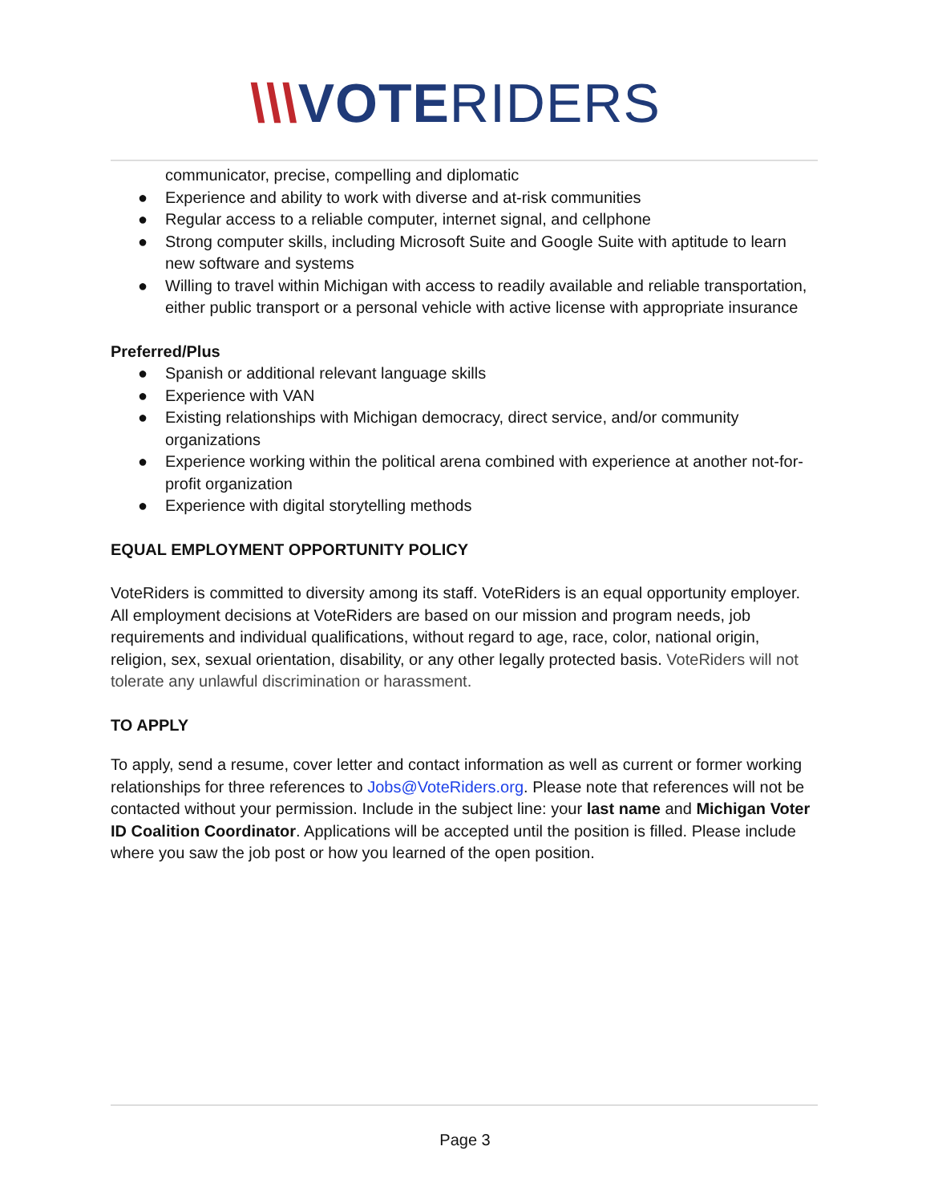\\\VOTERIDERS
communicator, precise, compelling and diplomatic
● Experience and ability to work with diverse and at-risk communities
● Regular access to a reliable computer, internet signal, and cellphone
● Strong computer skills, including Microsoft Suite and Google Suite with aptitude to learn new software and systems
● Willing to travel within Michigan with access to readily available and reliable transportation, either public transport or a personal vehicle with active license with appropriate insurance
Preferred/Plus
● Spanish or additional relevant language skills
● Experience with VAN
● Existing relationships with Michigan democracy, direct service, and/or community organizations
● Experience working within the political arena combined with experience at another not-for-profit organization
● Experience with digital storytelling methods
EQUAL EMPLOYMENT OPPORTUNITY POLICY
VoteRiders is committed to diversity among its staff. VoteRiders is an equal opportunity employer. All employment decisions at VoteRiders are based on our mission and program needs, job requirements and individual qualifications, without regard to age, race, color, national origin, religion, sex, sexual orientation, disability, or any other legally protected basis. VoteRiders will not tolerate any unlawful discrimination or harassment.
TO APPLY
To apply, send a resume, cover letter and contact information as well as current or former working relationships for three references to Jobs@VoteRiders.org. Please note that references will not be contacted without your permission. Include in the subject line: your last name and Michigan Voter ID Coalition Coordinator. Applications will be accepted until the position is filled. Please include where you saw the job post or how you learned of the open position.
Page 3